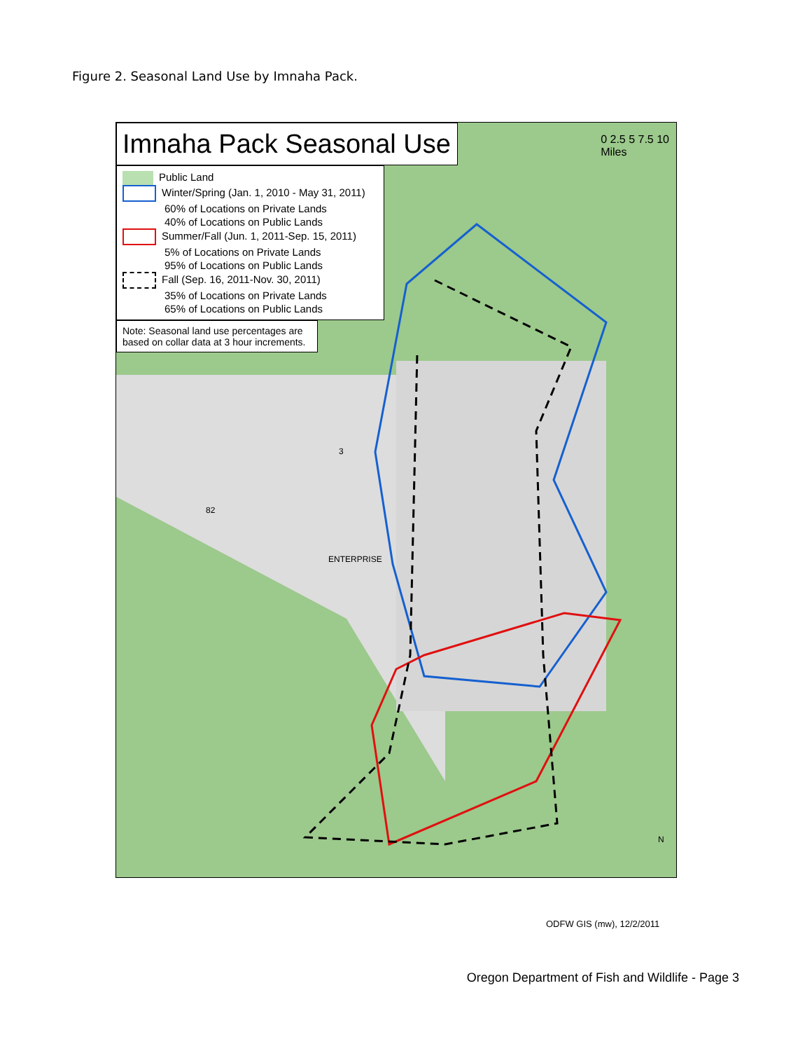Figure 2. Seasonal Land Use by Imnaha Pack.
Imnaha Pack Seasonal Use
0 2.5 5 7.5 10
Miles
Public Land
Winter/Spring (Jan. 1, 2010 - May 31, 2011)
60% of Locations on Private Lands
40% of Locations on Public Lands
Summer/Fall (Jun. 1, 2011-Sep. 15, 2011)
5% of Locations on Private Lands
95% of Locations on Public Lands
Fall (Sep. 16, 2011-Nov. 30, 2011)
35% of Locations on Private Lands
65% of Locations on Public Lands
Note: Seasonal land use percentages are based on collar data at 3 hour increments.
3
82
ENTERPRISE
N
ODFW GIS (mw), 12/2/2011
Oregon Department of Fish and Wildlife - Page 3